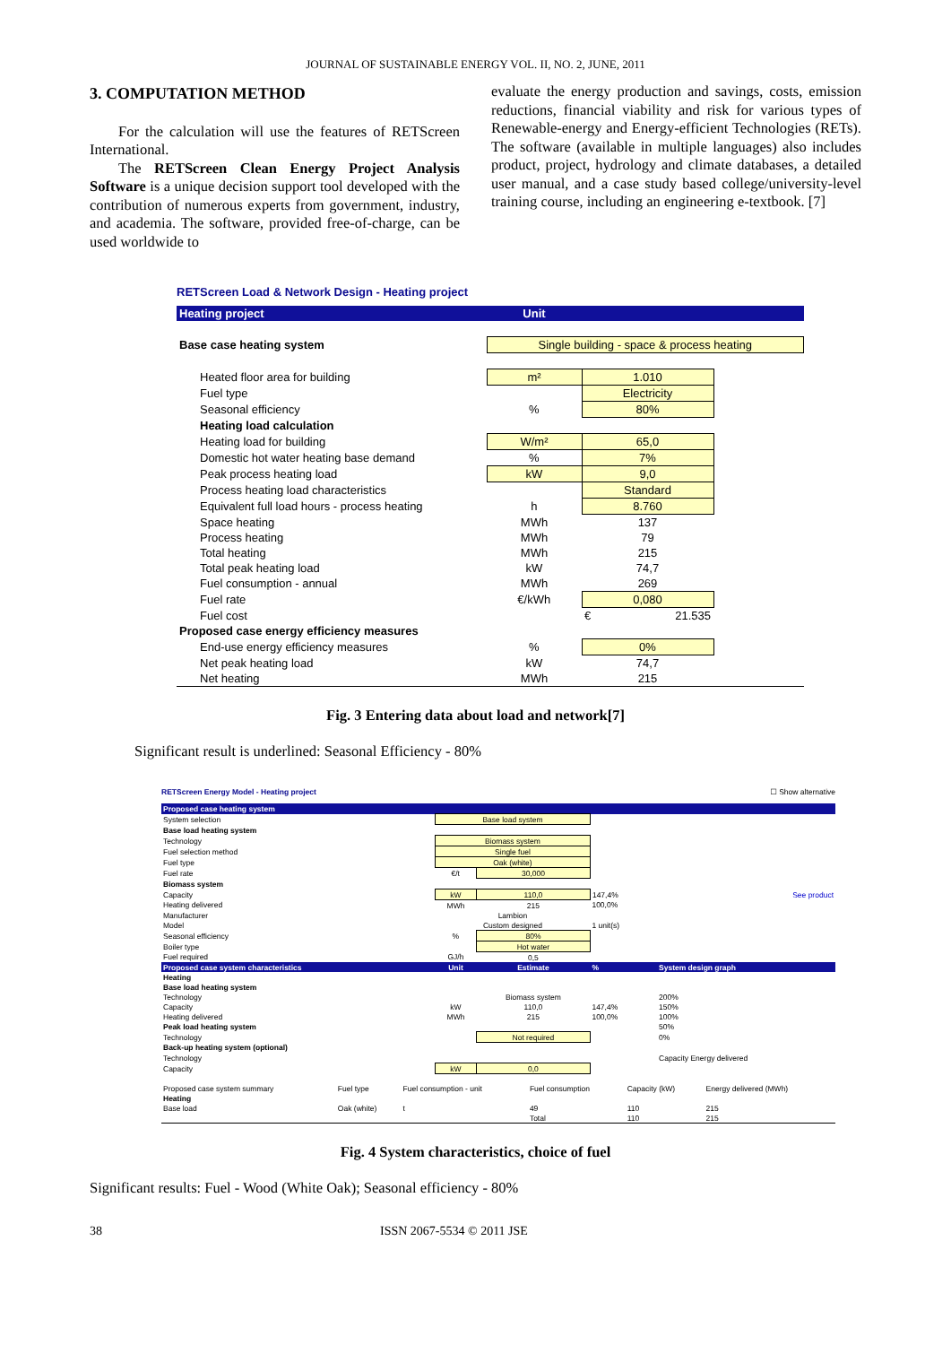JOURNAL OF SUSTAINABLE ENERGY VOL. II, NO. 2, JUNE, 2011
3. COMPUTATION METHOD
For the calculation will use the features of RETScreen International.
The RETScreen Clean Energy Project Analysis Software is a unique decision support tool developed with the contribution of numerous experts from government, industry, and academia. The software, provided free-of-charge, can be used worldwide to
evaluate the energy production and savings, costs, emission reductions, financial viability and risk for various types of Renewable-energy and Energy-efficient Technologies (RETs). The software (available in multiple languages) also includes product, project, hydrology and climate databases, a detailed user manual, and a case study based college/university-level training course, including an engineering e-textbook. [7]
RETScreen Load & Network Design - Heating project
| Heating project | Unit | | |
| Base case heating system | Single building - space & process heating | | |
| Heated floor area for building | m² | 1.010 | |
| Fuel type | | Electricity | |
| Seasonal efficiency | % | 80% | |
| Heating load calculation | | | |
| Heating load for building | W/m² | 65,0 | |
| Domestic hot water heating base demand | % | 7% | |
| Peak process heating load | kW | 9,0 | |
| Process heating load characteristics | | Standard | |
| Equivalent full load hours - process heating | h | 8.760 | |
| Space heating | MWh | 137 | |
| Process heating | MWh | 79 | |
| Total heating | MWh | 215 | |
| Total peak heating load | kW | 74,7 | |
| Fuel consumption - annual | MWh | 269 | |
| Fuel rate | €/kWh | 0,080 | |
| Fuel cost | | € 21.535 | |
| Proposed case energy efficiency measures | | | |
| End-use energy efficiency measures | % | 0% | |
| Net peak heating load | kW | 74,7 | |
| Net heating | MWh | 215 | |
Fig. 3 Entering data about load and network[7]
Significant result is underlined: Seasonal Efficiency - 80%
RETScreen Energy Model - Heating project ☐ Show alternative
| Proposed case heating system | | | | | |
| System selection | Base load system | | | | |
| Base load heating system | | | | | |
| Technology | Biomass system | | | | |
| Fuel selection method | Single fuel | | | | |
| Fuel type | Oak (white) | | | | |
| Fuel rate | €/t | 30,000 | | | |
| Biomass system | | | | | |
| Capacity | kW | 110,0 | 147,4% | | See product |
| Heating delivered | MWh | 215 | 100,0% | | |
| Manufacturer | Lambion | | | | |
| Model | Custom designed | | 1 unit(s) | | |
| Seasonal efficiency | % | 80% | | | |
| Boiler type | | Hot water | | | |
| Fuel required | GJ/h | 0,5 | | | |
| Proposed case system characteristics | Unit | Estimate | % | | System design graph |
| Heating | | | | | |
| Base load heating system | | | | | |
| Technology | | Biomass system | | | 200% |
| Capacity | kW | 110,0 | 147,4% | | 150% |
| Heating delivered | MWh | 215 | 100,0% | | 100% |
| Peak load heating system | | | | | 50% |
| Technology | | Not required | | | 0% |
| Back-up heating system (optional) | | | | | |
| Technology | | | | | Capacity Energy delivered |
| Capacity | kW | 0,0 | | | |
| Proposed case system summary | Fuel type | Fuel consumption - unit | Fuel consumption | Capacity (kW) | Energy delivered (MWh) |
| Heating | | | | | |
| Base load | Oak (white) | t | 49 | 110 | 215 |
| | | | Total | 110 | 215 |
Fig. 4 System characteristics, choice of fuel
Significant results: Fuel - Wood (White Oak); Seasonal efficiency - 80%
38 ISSN 2067-5534 © 2011 JSE